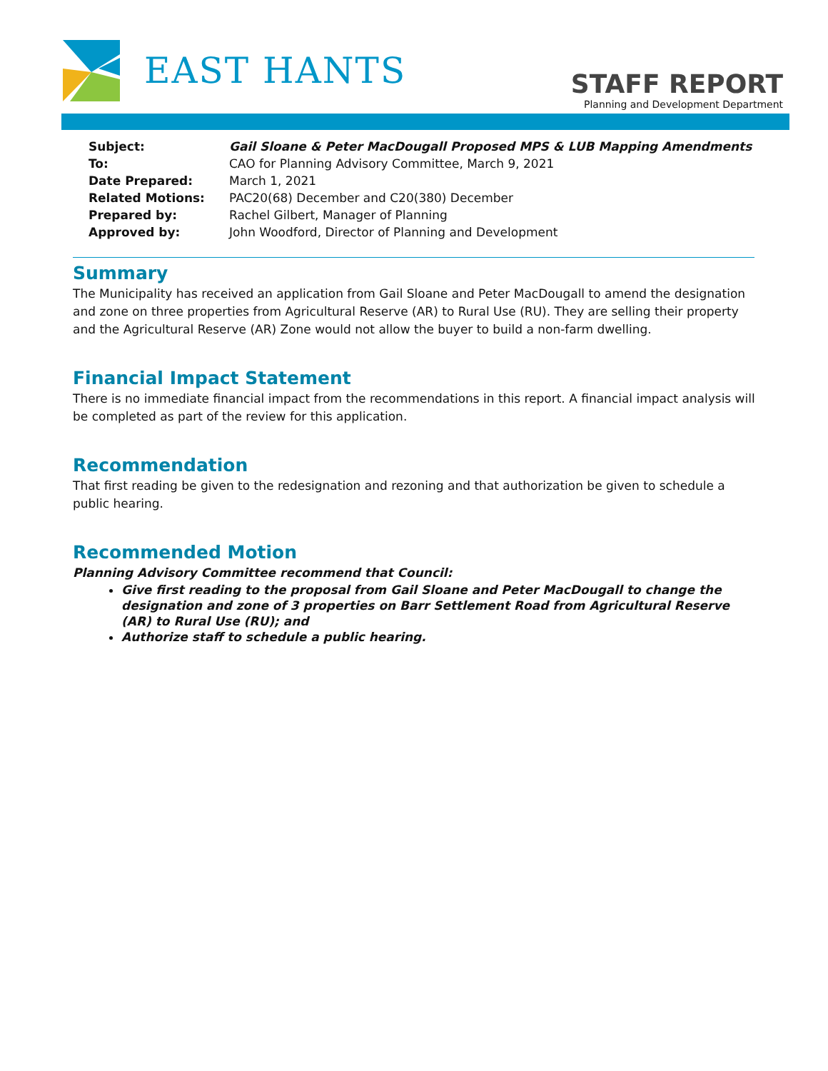EAST HANTS
STAFF REPORT
Planning and Development Department
| Subject: | Gail Sloane & Peter MacDougall Proposed MPS & LUB Mapping Amendments |
| To: | CAO for Planning Advisory Committee, March 9, 2021 |
| Date Prepared: | March 1, 2021 |
| Related Motions: | PAC20(68) December and C20(380) December |
| Prepared by: | Rachel Gilbert, Manager of Planning |
| Approved by: | John Woodford, Director of Planning and Development |
Summary
The Municipality has received an application from Gail Sloane and Peter MacDougall to amend the designation and zone on three properties from Agricultural Reserve (AR) to Rural Use (RU). They are selling their property and the Agricultural Reserve (AR) Zone would not allow the buyer to build a non-farm dwelling.
Financial Impact Statement
There is no immediate financial impact from the recommendations in this report. A financial impact analysis will be completed as part of the review for this application.
Recommendation
That first reading be given to the redesignation and rezoning and that authorization be given to schedule a public hearing.
Recommended Motion
Planning Advisory Committee recommend that Council:
Give first reading to the proposal from Gail Sloane and Peter MacDougall to change the designation and zone of 3 properties on Barr Settlement Road from Agricultural Reserve (AR) to Rural Use (RU); and
Authorize staff to schedule a public hearing.